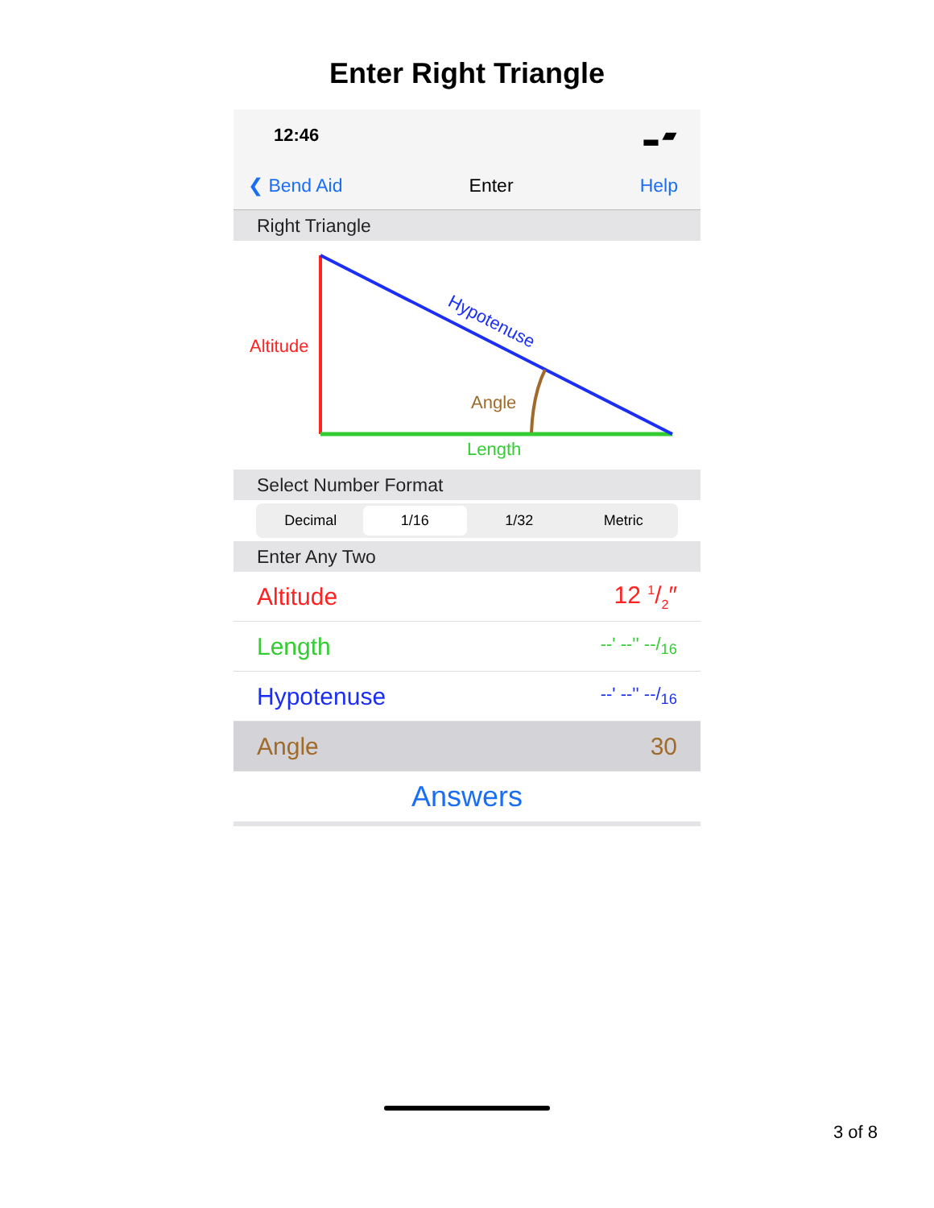Enter Right Triangle
12:46 ▂ ▰
❮ Bend Aid Enter Help
Right Triangle
Altitude
Hypotenuse
Angle
Length
Select Number Format
Decimal 1/16 1/32 Metric
Enter Any Two
Altitude 12 1/2″
Length --' --'' --/<sub>16</sub>
Hypotenuse --' --'' --/<sub>16</sub>
Angle 30
Answers
3 of 8